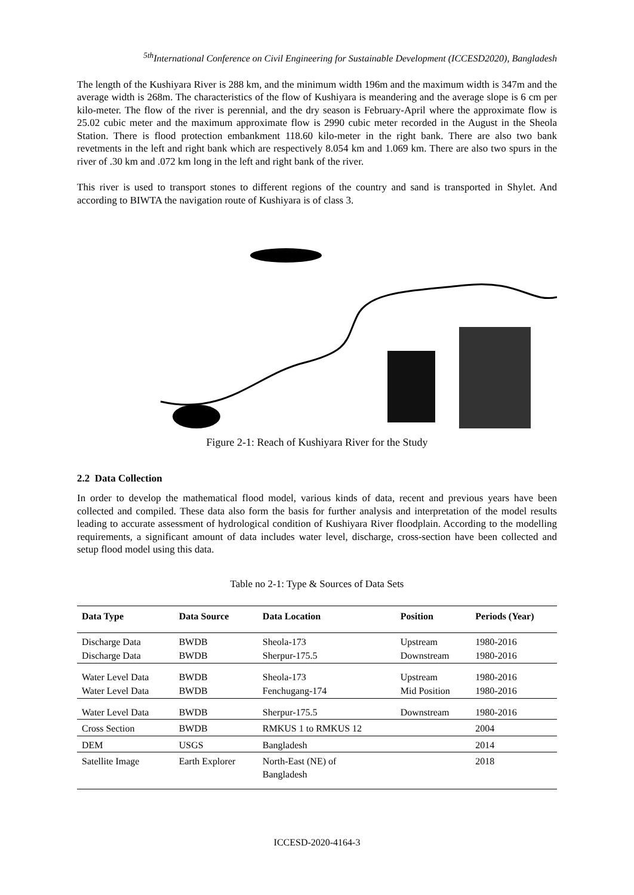<sup>5th</sup>International Conference on Civil Engineering for Sustainable Development (ICCESD2020), Bangladesh
The length of the Kushiyara River is 288 km, and the minimum width 196m and the maximum width is 347m and the average width is 268m. The characteristics of the flow of Kushiyara is meandering and the average slope is 6 cm per kilo-meter. The flow of the river is perennial, and the dry season is February-April where the approximate flow is 25.02 cubic meter and the maximum approximate flow is 2990 cubic meter recorded in the August in the Sheola Station. There is flood protection embankment 118.60 kilo-meter in the right bank. There are also two bank revetments in the left and right bank which are respectively 8.054 km and 1.069 km. There are also two spurs in the river of .30 km and .072 km long in the left and right bank of the river.
This river is used to transport stones to different regions of the country and sand is transported in Shylet. And according to BIWTA the navigation route of Kushiyara is of class 3.
Figure 2-1: Reach of Kushiyara River for the Study
2.2 Data Collection
In order to develop the mathematical flood model, various kinds of data, recent and previous years have been collected and compiled. These data also form the basis for further analysis and interpretation of the model results leading to accurate assessment of hydrological condition of Kushiyara River floodplain. According to the modelling requirements, a significant amount of data includes water level, discharge, cross-section have been collected and setup flood model using this data.
Table no 2-1: Type & Sources of Data Sets
| Data Type | Data Source | Data Location | Position | Periods (Year) |
| --- | --- | --- | --- | --- |
| Discharge Data | BWDB | Sheola-173 | Upstream | 1980-2016 |
| Discharge Data | BWDB | Sherpur-175.5 | Downstream | 1980-2016 |
| Water Level Data | BWDB | Sheola-173 | Upstream | 1980-2016 |
| Water Level Data | BWDB | Fenchugang-174 | Mid Position | 1980-2016 |
| Water Level Data | BWDB | Sherpur-175.5 | Downstream | 1980-2016 |
| Cross Section | BWDB | RMKUS 1 to RMKUS 12 | | 2004 |
| DEM | USGS | Bangladesh | | 2014 |
| Satellite Image | Earth Explorer | North-East (NE) of Bangladesh | | 2018 |
ICCESD-2020-4164-3